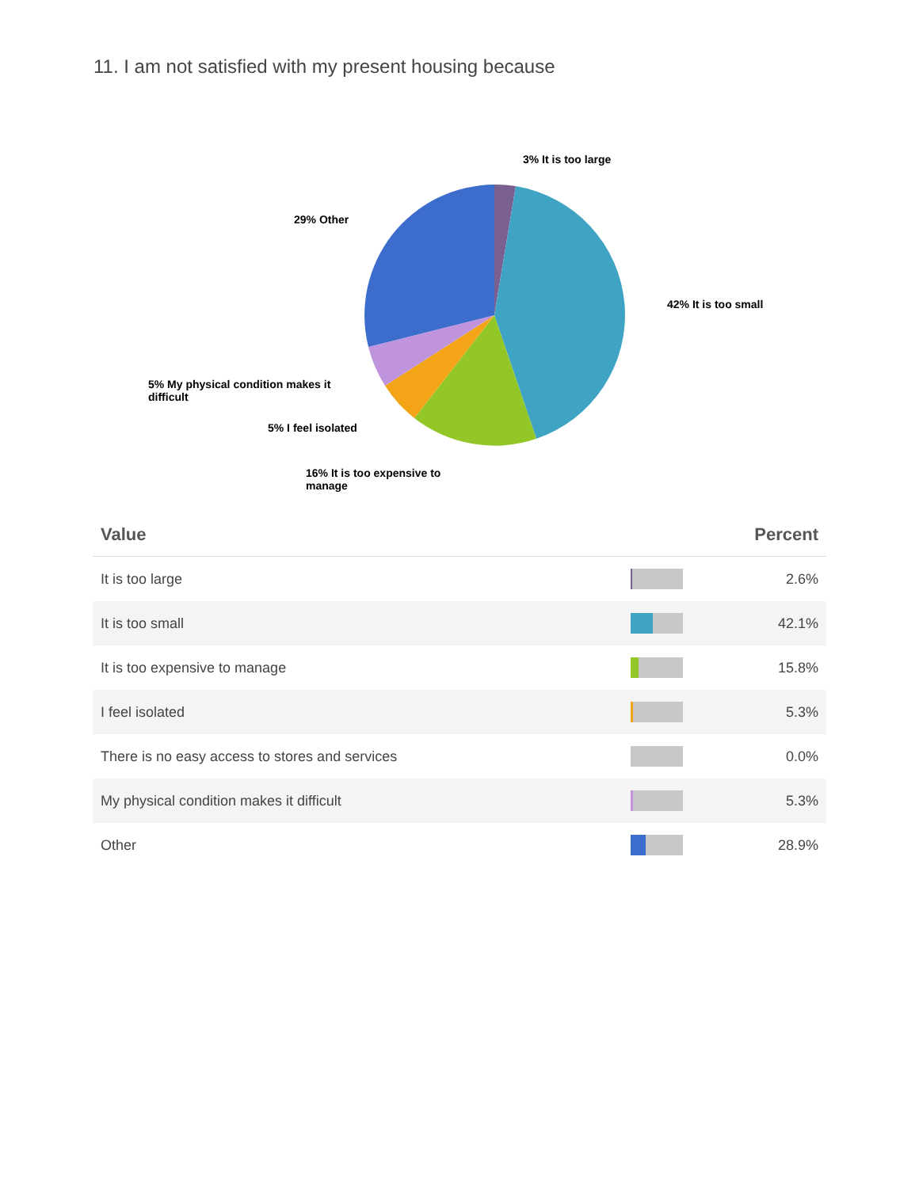11. I am not satisfied with my present housing because
3% It is too large
29% Other
42% It is too small
5% My physical condition makes it difficult
5% I feel isolated
16% It is too expensive to manage
| Value | | Percent |
| --- | --- | --- |
| It is too large | | 2.6% |
| It is too small | | 42.1% |
| It is too expensive to manage | | 15.8% |
| I feel isolated | | 5.3% |
| There is no easy access to stores and services | | 0.0% |
| My physical condition makes it difficult | | 5.3% |
| Other | | 28.9% |